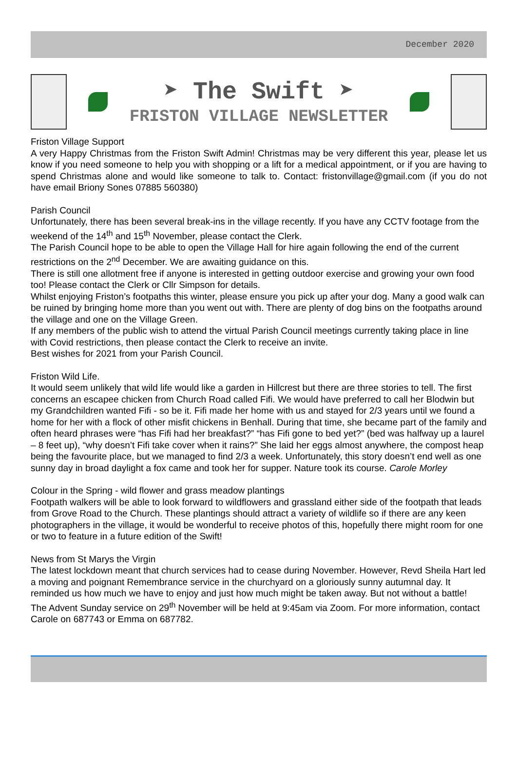December 2020
➤ The Swift ➤
FRISTON VILLAGE NEWSLETTER
Friston Village Support
A very Happy Christmas from the Friston Swift Admin! Christmas may be very different this year, please let us know if you need someone to help you with shopping or a lift for a medical appointment, or if you are having to spend Christmas alone and would like someone to talk to. Contact: fristonvillage@gmail.com (if you do not have email Briony Sones 07885 560380)
Parish Council
Unfortunately, there has been several break-ins in the village recently. If you have any CCTV footage from the weekend of the 14<sup>th</sup> and 15<sup>th</sup> November, please contact the Clerk.
The Parish Council hope to be able to open the Village Hall for hire again following the end of the current restrictions on the 2<sup>nd</sup> December. We are awaiting guidance on this.
There is still one allotment free if anyone is interested in getting outdoor exercise and growing your own food too! Please contact the Clerk or Cllr Simpson for details.
Whilst enjoying Friston’s footpaths this winter, please ensure you pick up after your dog. Many a good walk can be ruined by bringing home more than you went out with. There are plenty of dog bins on the footpaths around the village and one on the Village Green.
If any members of the public wish to attend the virtual Parish Council meetings currently taking place in line with Covid restrictions, then please contact the Clerk to receive an invite.
Best wishes for 2021 from your Parish Council.
Friston Wild Life.
It would seem unlikely that wild life would like a garden in Hillcrest but there are three stories to tell. The first concerns an escapee chicken from Church Road called Fifi. We would have preferred to call her Blodwin but my Grandchildren wanted Fifi - so be it. Fifi made her home with us and stayed for 2/3 years until we found a home for her with a flock of other misfit chickens in Benhall. During that time, she became part of the family and often heard phrases were “has Fifi had her breakfast?” “has Fifi gone to bed yet?” (bed was halfway up a laurel – 8 feet up), “why doesn’t Fifi take cover when it rains?” She laid her eggs almost anywhere, the compost heap being the favourite place, but we managed to find 2/3 a week. Unfortunately, this story doesn’t end well as one sunny day in broad daylight a fox came and took her for supper. Nature took its course. Carole Morley
Colour in the Spring - wild flower and grass meadow plantings
Footpath walkers will be able to look forward to wildflowers and grassland either side of the footpath that leads from Grove Road to the Church. These plantings should attract a variety of wildlife so if there are any keen photographers in the village, it would be wonderful to receive photos of this, hopefully there might room for one or two to feature in a future edition of the Swift!
News from St Marys the Virgin
The latest lockdown meant that church services had to cease during November. However, Revd Sheila Hart led a moving and poignant Remembrance service in the churchyard on a gloriously sunny autumnal day. It reminded us how much we have to enjoy and just how much might be taken away. But not without a battle!
The Advent Sunday service on 29<sup>th</sup> November will be held at 9:45am via Zoom. For more information, contact Carole on 687743 or Emma on 687782.